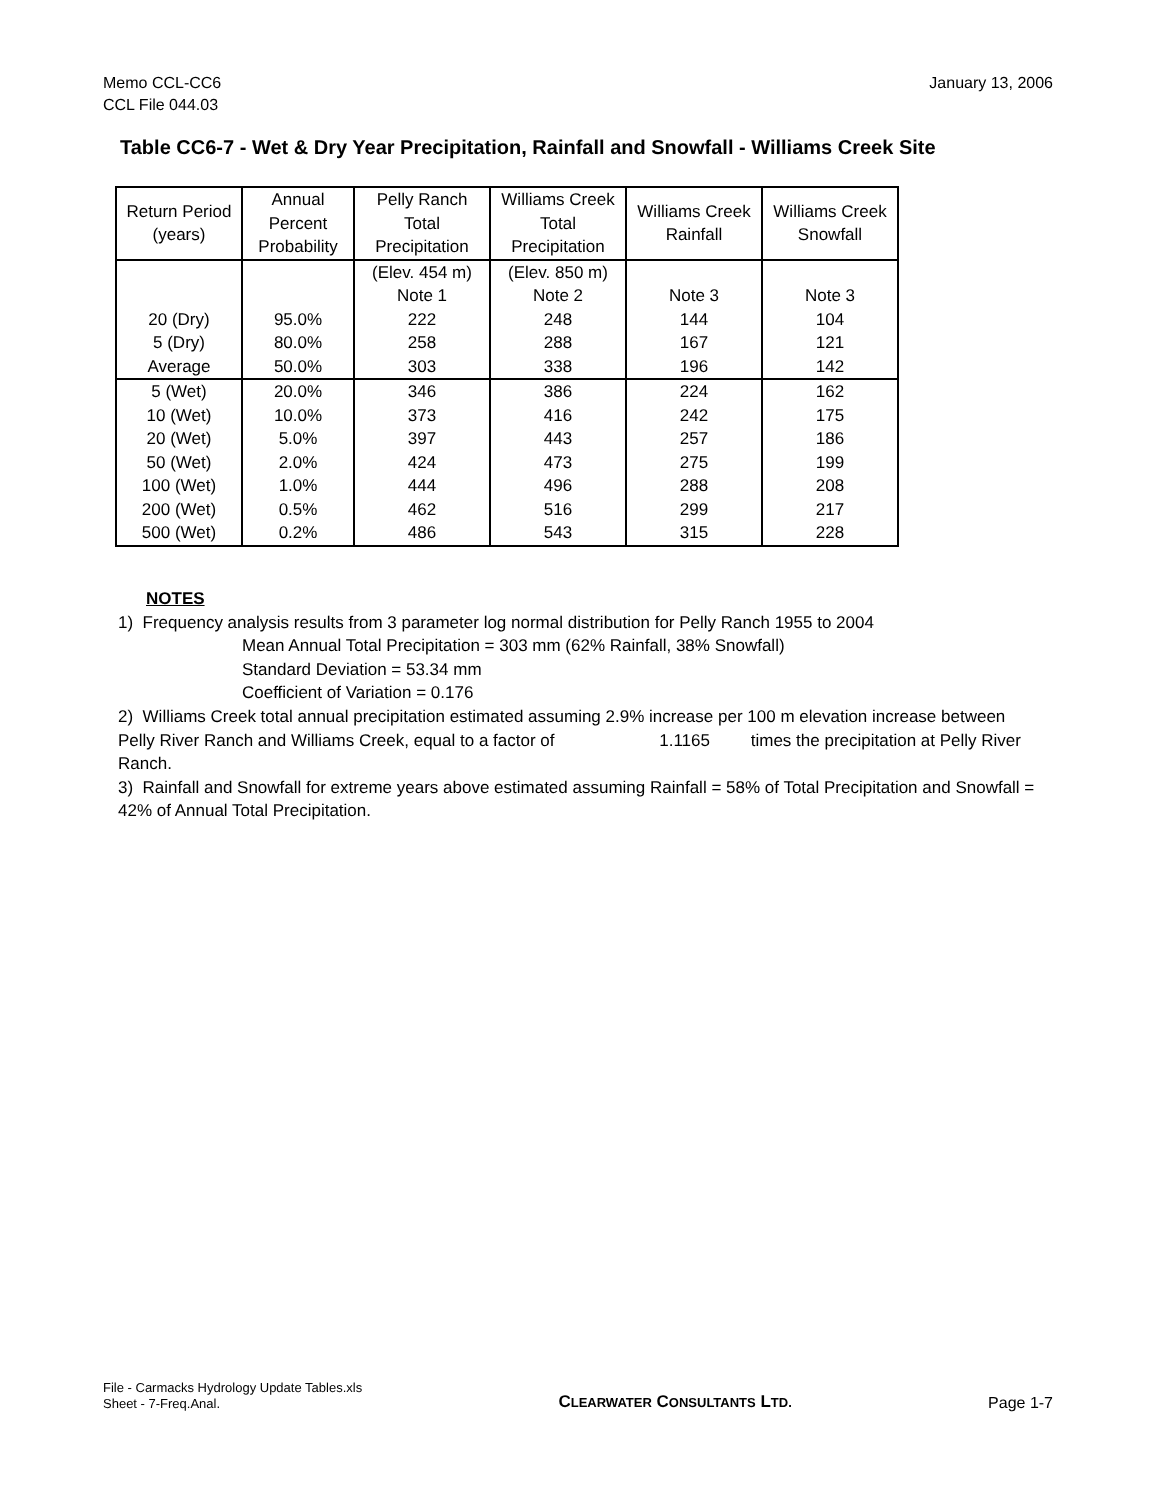Memo CCL-CC6
CCL File 044.03
January 13, 2006
Table CC6-7 - Wet & Dry Year Precipitation, Rainfall and Snowfall - Williams Creek Site
| Return Period (years) | Annual Percent Probability | Pelly Ranch Total Precipitation | Williams Creek Total Precipitation | Williams Creek Rainfall | Williams Creek Snowfall |
| --- | --- | --- | --- | --- | --- |
| | | (Elev. 454 m) | (Elev. 850 m) | | |
| | | Note 1 | Note 2 | Note 3 | Note 3 |
| 20 (Dry) | 95.0% | 222 | 248 | 144 | 104 |
| 5 (Dry) | 80.0% | 258 | 288 | 167 | 121 |
| Average | 50.0% | 303 | 338 | 196 | 142 |
| 5 (Wet) | 20.0% | 346 | 386 | 224 | 162 |
| 10 (Wet) | 10.0% | 373 | 416 | 242 | 175 |
| 20 (Wet) | 5.0% | 397 | 443 | 257 | 186 |
| 50 (Wet) | 2.0% | 424 | 473 | 275 | 199 |
| 100 (Wet) | 1.0% | 444 | 496 | 288 | 208 |
| 200 (Wet) | 0.5% | 462 | 516 | 299 | 217 |
| 500 (Wet) | 0.2% | 486 | 543 | 315 | 228 |
NOTES
1) Frequency analysis results from 3 parameter log normal distribution for Pelly Ranch 1955 to 2004
Mean Annual Total Precipitation = 303 mm (62% Rainfall, 38% Snowfall)
Standard Deviation = 53.34 mm
Coefficient of Variation = 0.176
2) Williams Creek total annual precipitation estimated assuming 2.9% increase per 100 m elevation increase between Pelly River Ranch and Williams Creek, equal to a factor of 1.1165 times the precipitation at Pelly River Ranch.
3) Rainfall and Snowfall for extreme years above estimated assuming Rainfall = 58% of Total Precipitation and Snowfall = 42% of Annual Total Precipitation.
File - Carmacks Hydrology Update Tables.xls
Sheet - 7-Freq.Anal.
CLEARWATER CONSULTANTS LTD.
Page 1-7